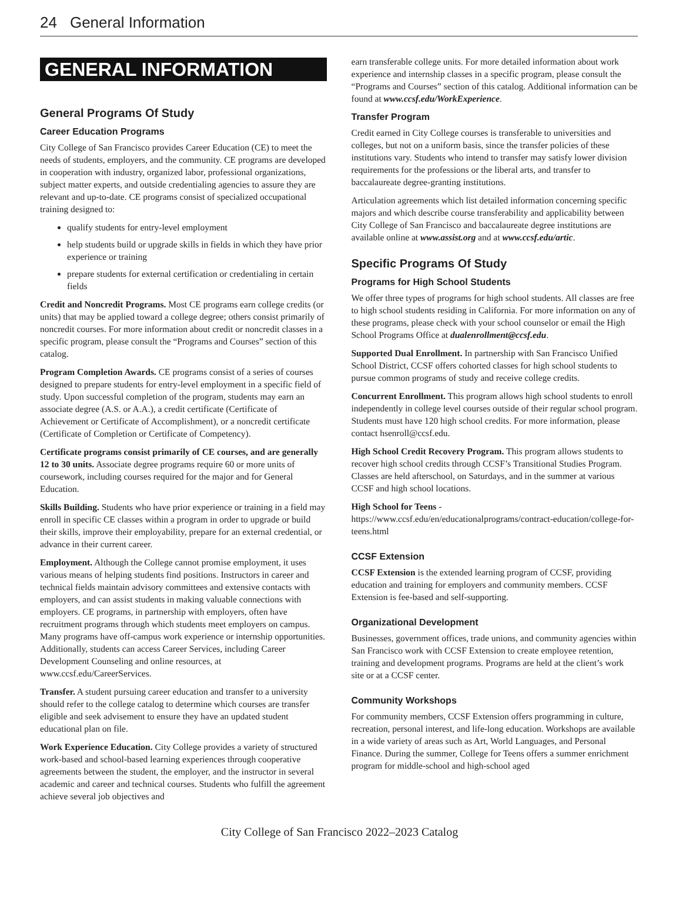24 General Information
GENERAL INFORMATION
General Programs Of Study
Career Education Programs
City College of San Francisco provides Career Education (CE) to meet the needs of students, employers, and the community. CE programs are developed in cooperation with industry, organized labor, professional organizations, subject matter experts, and outside credentialing agencies to assure they are relevant and up-to-date. CE programs consist of specialized occupational training designed to:
qualify students for entry-level employment
help students build or upgrade skills in fields in which they have prior experience or training
prepare students for external certification or credentialing in certain fields
Credit and Noncredit Programs. Most CE programs earn college credits (or units) that may be applied toward a college degree; others consist primarily of noncredit courses. For more information about credit or noncredit classes in a specific program, please consult the “Programs and Courses” section of this catalog.
Program Completion Awards. CE programs consist of a series of courses designed to prepare students for entry-level employment in a specific field of study. Upon successful completion of the program, students may earn an associate degree (A.S. or A.A.), a credit certificate (Certificate of Achievement or Certificate of Accomplishment), or a noncredit certificate (Certificate of Completion or Certificate of Competency).
Certificate programs consist primarily of CE courses, and are generally 12 to 30 units. Associate degree programs require 60 or more units of coursework, including courses required for the major and for General Education.
Skills Building. Students who have prior experience or training in a field may enroll in specific CE classes within a program in order to upgrade or build their skills, improve their employability, prepare for an external credential, or advance in their current career.
Employment. Although the College cannot promise employment, it uses various means of helping students find positions. Instructors in career and technical fields maintain advisory committees and extensive contacts with employers, and can assist students in making valuable connections with employers. CE programs, in partnership with employers, often have recruitment programs through which students meet employers on campus. Many programs have off-campus work experience or internship opportunities. Additionally, students can access Career Services, including Career Development Counseling and online resources, at www.ccsf.edu/CareerServices.
Transfer. A student pursuing career education and transfer to a university should refer to the college catalog to determine which courses are transfer eligible and seek advisement to ensure they have an updated student educational plan on file.
Work Experience Education. City College provides a variety of structured work-based and school-based learning experiences through cooperative agreements between the student, the employer, and the instructor in several academic and career and technical courses. Students who fulfill the agreement achieve several job objectives and
earn transferable college units. For more detailed information about work experience and internship classes in a specific program, please consult the “Programs and Courses” section of this catalog. Additional information can be found at www.ccsf.edu/WorkExperience.
Transfer Program
Credit earned in City College courses is transferable to universities and colleges, but not on a uniform basis, since the transfer policies of these institutions vary. Students who intend to transfer may satisfy lower division requirements for the professions or the liberal arts, and transfer to baccalaureate degree-granting institutions.
Articulation agreements which list detailed information concerning specific majors and which describe course transferability and applicability between City College of San Francisco and baccalaureate degree institutions are available online at www.assist.org and at www.ccsf.edu/artic.
Specific Programs Of Study
Programs for High School Students
We offer three types of programs for high school students. All classes are free to high school students residing in California. For more information on any of these programs, please check with your school counselor or email the High School Programs Office at dualenrollment@ccsf.edu.
Supported Dual Enrollment. In partnership with San Francisco Unified School District, CCSF offers cohorted classes for high school students to pursue common programs of study and receive college credits.
Concurrent Enrollment. This program allows high school students to enroll independently in college level courses outside of their regular school program. Students must have 120 high school credits. For more information, please contact hsenroll@ccsf.edu.
High School Credit Recovery Program. This program allows students to recover high school credits through CCSF’s Transitional Studies Program. Classes are held afterschool, on Saturdays, and in the summer at various CCSF and high school locations.
High School for Teens - https://www.ccsf.edu/en/educationalprograms/contract-education/college-for-teens.html
CCSF Extension
CCSF Extension is the extended learning program of CCSF, providing education and training for employers and community members. CCSF Extension is fee-based and self-supporting.
Organizational Development
Businesses, government offices, trade unions, and community agencies within San Francisco work with CCSF Extension to create employee retention, training and development programs. Programs are held at the client’s work site or at a CCSF center.
Community Workshops
For community members, CCSF Extension offers programming in culture, recreation, personal interest, and life-long education. Workshops are available in a wide variety of areas such as Art, World Languages, and Personal Finance. During the summer, College for Teens offers a summer enrichment program for middle-school and high-school aged
City College of San Francisco 2022–2023 Catalog